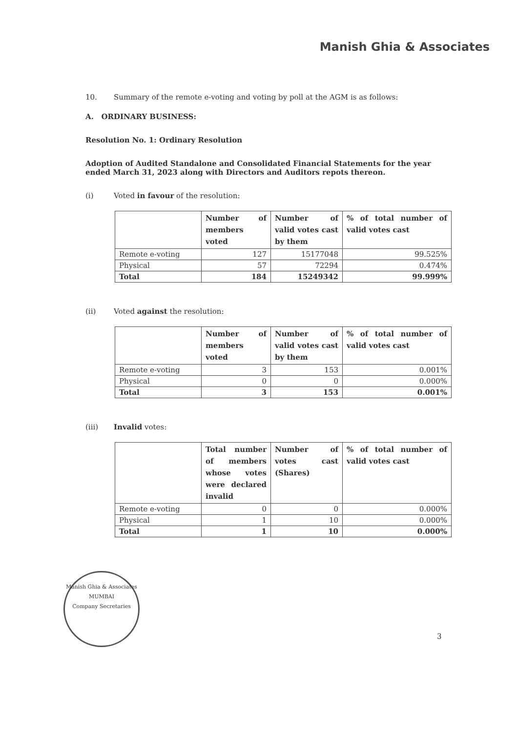Manish Ghia & Associates
10. Summary of the remote e-voting and voting by poll at the AGM is as follows:
A. ORDINARY BUSINESS:
Resolution No. 1: Ordinary Resolution
Adoption of Audited Standalone and Consolidated Financial Statements for the year ended March 31, 2023 along with Directors and Auditors repots thereon.
(i) Voted in favour of the resolution:
| | Number of members voted | Number of valid votes cast by them | % of total number of valid votes cast |
| --- | --- | --- | --- |
| Remote e-voting | 127 | 15177048 | 99.525% |
| Physical | 57 | 72294 | 0.474% |
| Total | 184 | 15249342 | 99.999% |
(ii) Voted against the resolution:
| | Number of members voted | Number of valid votes cast by them | % of total number of valid votes cast |
| --- | --- | --- | --- |
| Remote e-voting | 3 | 153 | 0.001% |
| Physical | 0 | 0 | 0.000% |
| Total | 3 | 153 | 0.001% |
(iii) Invalid votes:
| | Total number of members whose votes were declared invalid | Number of votes cast (Shares) | % of total number of valid votes cast |
| --- | --- | --- | --- |
| Remote e-voting | 0 | 0 | 0.000% |
| Physical | 1 | 10 | 0.000% |
| Total | 1 | 10 | 0.000% |
Manish Ghia & Associates
MUMBAI
Company Secretaries
3